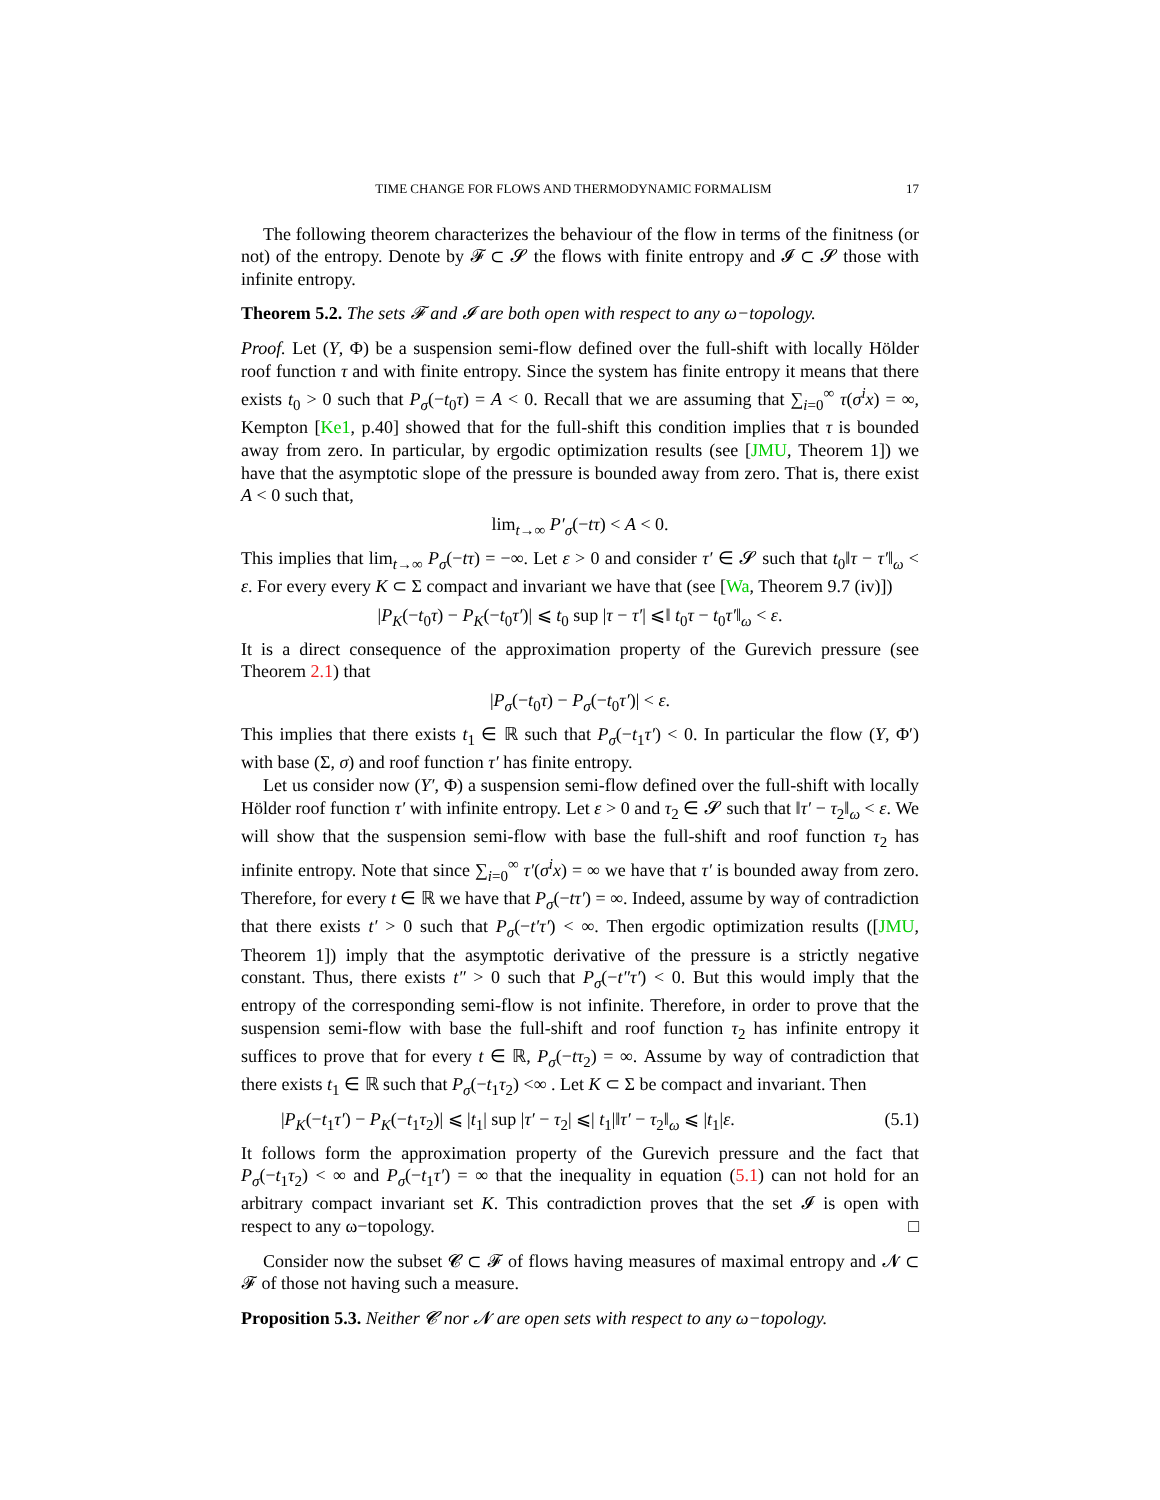TIME CHANGE FOR FLOWS AND THERMODYNAMIC FORMALISM 17
The following theorem characterizes the behaviour of the flow in terms of the finitness (or not) of the entropy. Denote by 𝓕 ⊂ 𝓢 the flows with finite entropy and 𝓘 ⊂ 𝓢 those with infinite entropy.
Theorem 5.2. The sets 𝓕 and 𝓘 are both open with respect to any ω−topology.
Proof. Let (Y, Φ) be a suspension semi-flow defined over the full-shift with locally Hölder roof function τ and with finite entropy. Since the system has finite entropy it means that there exists t<sub>0</sub> > 0 such that P<sub>σ</sub>(−t<sub>0</sub>τ) = A < 0. Recall that we are assuming that ∑<sub>i=0</sub><sup>∞</sup> τ(σ<sup>i</sup>x) = ∞, Kempton [Ke1, p.40] showed that for the full-shift this condition implies that τ is bounded away from zero. In particular, by ergodic optimization results (see [JMU, Theorem 1]) we have that the asymptotic slope of the pressure is bounded away from zero. That is, there exist A < 0 such that,
lim<sub>t→∞</sub> P′<sub>σ</sub>(−tτ) < A < 0.
This implies that lim<sub>t→∞</sub> P<sub>σ</sub>(−tτ) = −∞. Let ε > 0 and consider τ′ ∈ 𝓢 such that t<sub>0</sub>‖τ − τ′‖<sub>ω</sub> < ε. For every every K ⊂ Σ compact and invariant we have that (see [Wa, Theorem 9.7 (iv)])
|P<sub>K</sub>(−t<sub>0</sub>τ) − P<sub>K</sub>(−t<sub>0</sub>τ′)| ⩽ t<sub>0</sub> sup |τ − τ′| ⩽‖ t<sub>0</sub>τ − t<sub>0</sub>τ′‖<sub>ω</sub> < ε.
It is a direct consequence of the approximation property of the Gurevich pressure (see Theorem 2.1) that
|P<sub>σ</sub>(−t<sub>0</sub>τ) − P<sub>σ</sub>(−t<sub>0</sub>τ′)| < ε.
This implies that there exists t<sub>1</sub> ∈ ℝ such that P<sub>σ</sub>(−t<sub>1</sub>τ′) < 0. In particular the flow (Y, Φ′) with base (Σ, σ) and roof function τ′ has finite entropy.
Let us consider now (Y′, Φ) a suspension semi-flow defined over the full-shift with locally Hölder roof function τ′ with infinite entropy. Let ε > 0 and τ<sub>2</sub> ∈ 𝓢 such that ‖τ′ − τ<sub>2</sub>‖<sub>ω</sub> < ε. We will show that the suspension semi-flow with base the full-shift and roof function τ<sub>2</sub> has infinite entropy. Note that since ∑<sub>i=0</sub><sup>∞</sup> τ′(σ<sup>i</sup>x) = ∞ we have that τ′ is bounded away from zero. Therefore, for every t ∈ ℝ we have that P<sub>σ</sub>(−tτ′) = ∞. Indeed, assume by way of contradiction that there exists t′ > 0 such that P<sub>σ</sub>(−t′τ′) < ∞. Then ergodic optimization results ([JMU, Theorem 1]) imply that the asymptotic derivative of the pressure is a strictly negative constant. Thus, there exists t″ > 0 such that P<sub>σ</sub>(−t″τ′) < 0. But this would imply that the entropy of the corresponding semi-flow is not infinite. Therefore, in order to prove that the suspension semi-flow with base the full-shift and roof function τ<sub>2</sub> has infinite entropy it suffices to prove that for every t ∈ ℝ, P<sub>σ</sub>(−tτ<sub>2</sub>) = ∞. Assume by way of contradiction that there exists t<sub>1</sub> ∈ ℝ such that P<sub>σ</sub>(−t<sub>1</sub>τ<sub>2</sub>) <∞ . Let K ⊂ Σ be compact and invariant. Then
|P<sub>K</sub>(−t<sub>1</sub>τ′) − P<sub>K</sub>(−t<sub>1</sub>τ<sub>2</sub>)| ⩽ |t<sub>1</sub>| sup |τ′ − τ<sub>2</sub>| ⩽| t<sub>1</sub>|‖τ′ − τ<sub>2</sub>‖<sub>ω</sub> ⩽ |t<sub>1</sub>|ε. (5.1)
It follows form the approximation property of the Gurevich pressure and the fact that P<sub>σ</sub>(−t<sub>1</sub>τ<sub>2</sub>) < ∞ and P<sub>σ</sub>(−t<sub>1</sub>τ′) = ∞ that the inequality in equation (5.1) can not hold for an arbitrary compact invariant set K. This contradiction proves that the set 𝓘 is open with respect to any ω−topology. □
Consider now the subset 𝓒 ⊂ 𝓕 of flows having measures of maximal entropy and 𝓝 ⊂ 𝓕 of those not having such a measure.
Proposition 5.3. Neither 𝓒 nor 𝓝 are open sets with respect to any ω−topology.